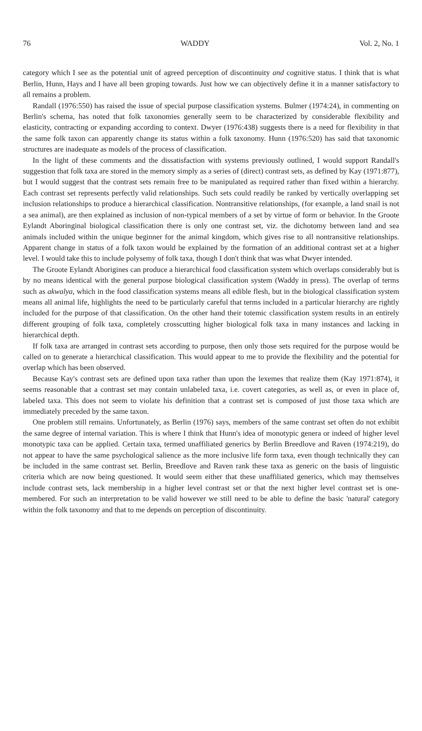76 WADDY Vol. 2, No. 1
category which I see as the potential unit of agreed perception of discontinuity and cognitive status. I think that is what Berlin, Hunn, Hays and I have all been groping towards. Just how we can objectively define it in a manner satisfactory to all remains a problem.
Randall (1976:550) has raised the issue of special purpose classification systems. Bulmer (1974:24), in commenting on Berlin's schema, has noted that folk taxonomies generally seem to be characterized by considerable flexibility and elasticity, contracting or expanding according to context. Dwyer (1976:438) suggests there is a need for flexibility in that the same folk taxon can apparently change its status within a folk taxonomy. Hunn (1976:520) has said that taxonomic structures are inadequate as models of the process of classification.
In the light of these comments and the dissatisfaction with systems previously outlined, I would support Randall's suggestion that folk taxa are stored in the memory simply as a series of (direct) contrast sets, as defined by Kay (1971:877), but I would suggest that the contrast sets remain free to be manipulated as required rather than fixed within a hierarchy. Each contrast set represents perfectly valid relationships. Such sets could readily be ranked by vertically overlapping set inclusion relationships to produce a hierarchical classification. Nontransitive relationships, (for example, a land snail is not a sea animal), are then explained as inclusion of non-typical members of a set by virtue of form or behavior. In the Groote Eylandt Aboringinal biological classification there is only one contrast set, viz. the dichotomy between land and sea animals included within the unique beginner for the animal kingdom, which gives rise to all nontransitive relationships. Apparent change in status of a folk taxon would be explained by the formation of an additional contrast set at a higher level. I would take this to include polysemy of folk taxa, though I don't think that was what Dwyer intended.
The Groote Eylandt Aborigines can produce a hierarchical food classification system which overlaps considerably but is by no means identical with the general purpose biological classification system (Waddy in press). The overlap of terms such as akwalya, which in the food classification systems means all edible flesh, but in the biological classification system means all animal life, highlights the need to be particularly careful that terms included in a particular hierarchy are rightly included for the purpose of that classification. On the other hand their totemic classification system results in an entirely different grouping of folk taxa, completely crosscutting higher biological folk taxa in many instances and lacking in hierarchical depth.
If folk taxa are arranged in contrast sets according to purpose, then only those sets required for the purpose would be called on to generate a hierarchical classification. This would appear to me to provide the flexibility and the potential for overlap which has been observed.
Because Kay's contrast sets are defined upon taxa rather than upon the lexemes that realize them (Kay 1971:874), it seems reasonable that a contrast set may contain unlabeled taxa, i.e. covert categories, as well as, or even in place of, labeled taxa. This does not seem to violate his definition that a contrast set is composed of just those taxa which are immediately preceded by the same taxon.
One problem still remains. Unfortunately, as Berlin (1976) says, members of the same contrast set often do not exhibit the same degree of internal variation. This is where I think that Hunn's idea of monotypic genera or indeed of higher level monotypic taxa can be applied. Certain taxa, termed unaffiliated generics by Berlin Breedlove and Raven (1974:219), do not appear to have the same psychological salience as the more inclusive life form taxa, even though technically they can be included in the same contrast set. Berlin, Breedlove and Raven rank these taxa as generic on the basis of linguistic criteria which are now being questioned. It would seem either that these unaffiliated generics, which may themselves include contrast sets, lack membership in a higher level contrast set or that the next higher level contrast set is one-membered. For such an interpretation to be valid however we still need to be able to define the basic 'natural' category within the folk taxonomy and that to me depends on perception of discontinuity.